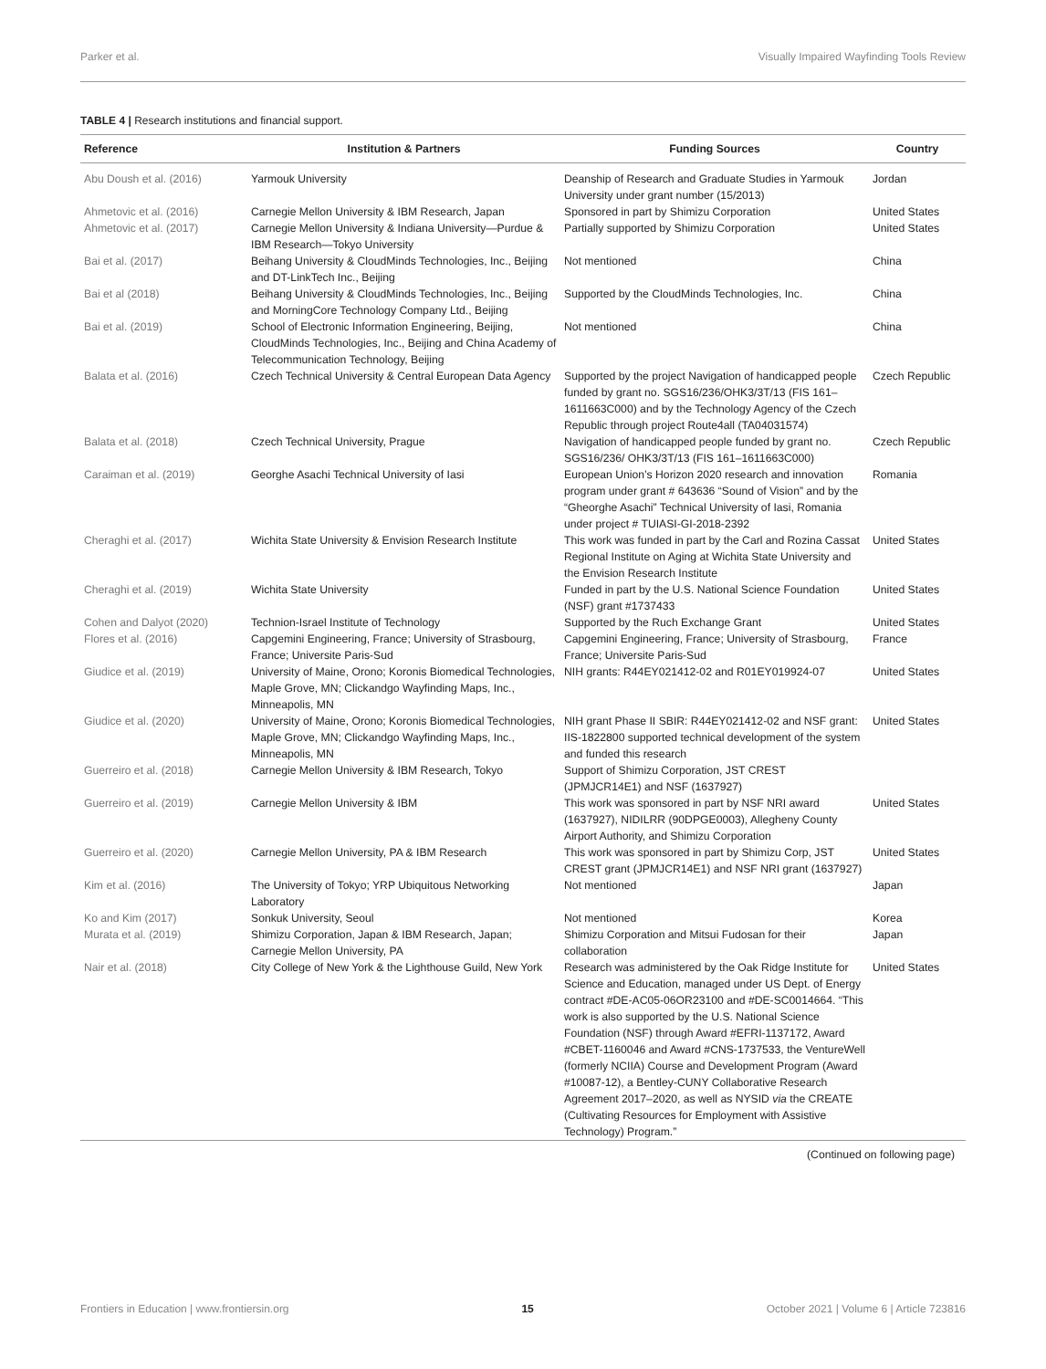Parker et al. Visually Impaired Wayfinding Tools Review
TABLE 4 | Research institutions and financial support.
| Reference | Institution & Partners | Funding Sources | Country |
| --- | --- | --- | --- |
| Abu Doush et al. (2016) | Yarmouk University | Deanship of Research and Graduate Studies in Yarmouk University under grant number (15/2013) | Jordan |
| Ahmetovic et al. (2016) | Carnegie Mellon University & IBM Research, Japan | Sponsored in part by Shimizu Corporation | United States |
| Ahmetovic et al. (2017) | Carnegie Mellon University & Indiana University—Purdue & IBM Research—Tokyo University | Partially supported by Shimizu Corporation | United States |
| Bai et al. (2017) | Beihang University & CloudMinds Technologies, Inc., Beijing and DT-LinkTech Inc., Beijing | Not mentioned | China |
| Bai et al (2018) | Beihang University & CloudMinds Technologies, Inc., Beijing and MorningCore Technology Company Ltd., Beijing | Supported by the CloudMinds Technologies, Inc. | China |
| Bai et al. (2019) | School of Electronic Information Engineering, Beijing, CloudMinds Technologies, Inc., Beijing and China Academy of Telecommunication Technology, Beijing | Not mentioned | China |
| Balata et al. (2016) | Czech Technical University & Central European Data Agency | Supported by the project Navigation of handicapped people funded by grant no. SGS16/236/OHK3/3T/13 (FIS 161–1611663C000) and by the Technology Agency of the Czech Republic through project Route4all (TA04031574) | Czech Republic |
| Balata et al. (2018) | Czech Technical University, Prague | Navigation of handicapped people funded by grant no. SGS16/236/ OHK3/3T/13 (FIS 161–1611663C000) | Czech Republic |
| Caraiman et al. (2019) | Georghe Asachi Technical University of Iasi | European Union’s Horizon 2020 research and innovation program under grant # 643636 “Sound of Vision” and by the “Gheorghe Asachi” Technical University of Iasi, Romania under project # TUIASI-GI-2018-2392 | Romania |
| Cheraghi et al. (2017) | Wichita State University & Envision Research Institute | This work was funded in part by the Carl and Rozina Cassat Regional Institute on Aging at Wichita State University and the Envision Research Institute | United States |
| Cheraghi et al. (2019) | Wichita State University | Funded in part by the U.S. National Science Foundation (NSF) grant #1737433 | United States |
| Cohen and Dalyot (2020) | Technion-Israel Institute of Technology | Supported by the Ruch Exchange Grant | United States |
| Flores et al. (2016) | Capgemini Engineering, France; University of Strasbourg, France; Universite Paris-Sud | Capgemini Engineering, France; University of Strasbourg, France; Universite Paris-Sud | France |
| Giudice et al. (2019) | University of Maine, Orono; Koronis Biomedical Technologies, Maple Grove, MN; Clickandgo Wayfinding Maps, Inc., Minneapolis, MN | NIH grants: R44EY021412-02 and R01EY019924-07 | United States |
| Giudice et al. (2020) | University of Maine, Orono; Koronis Biomedical Technologies, Maple Grove, MN; Clickandgo Wayfinding Maps, Inc., Minneapolis, MN | NIH grant Phase II SBIR: R44EY021412-02 and NSF grant: IIS-1822800 supported technical development of the system and funded this research | United States |
| Guerreiro et al. (2018) | Carnegie Mellon University & IBM Research, Tokyo | Support of Shimizu Corporation, JST CREST (JPMJCR14E1) and NSF (1637927) | |
| Guerreiro et al. (2019) | Carnegie Mellon University & IBM | This work was sponsored in part by NSF NRI award (1637927), NIDILRR (90DPGE0003), Allegheny County Airport Authority, and Shimizu Corporation | United States |
| Guerreiro et al. (2020) | Carnegie Mellon University, PA & IBM Research | This work was sponsored in part by Shimizu Corp, JST CREST grant (JPMJCR14E1) and NSF NRI grant (1637927) | United States |
| Kim et al. (2016) | The University of Tokyo; YRP Ubiquitous Networking Laboratory | Not mentioned | Japan |
| Ko and Kim (2017) | Sonkuk University, Seoul | Not mentioned | Korea |
| Murata et al. (2019) | Shimizu Corporation, Japan & IBM Research, Japan; Carnegie Mellon University, PA | Shimizu Corporation and Mitsui Fudosan for their collaboration | Japan |
| Nair et al. (2018) | City College of New York & the Lighthouse Guild, New York | Research was administered by the Oak Ridge Institute for Science and Education, managed under US Dept. of Energy contract #DE-AC05-06OR23100 and #DE-SC0014664. “This work is also supported by the U.S. National Science Foundation (NSF) through Award #EFRI-1137172, Award #CBET-1160046 and Award #CNS-1737533, the VentureWell (formerly NCIIA) Course and Development Program (Award #10087-12), a Bentley-CUNY Collaborative Research Agreement 2017–2020, as well as NYSID via the CREATE (Cultivating Resources for Employment with Assistive Technology) Program.” | United States |
(Continued on following page)
Frontiers in Education | www.frontiersin.org 15 October 2021 | Volume 6 | Article 723816